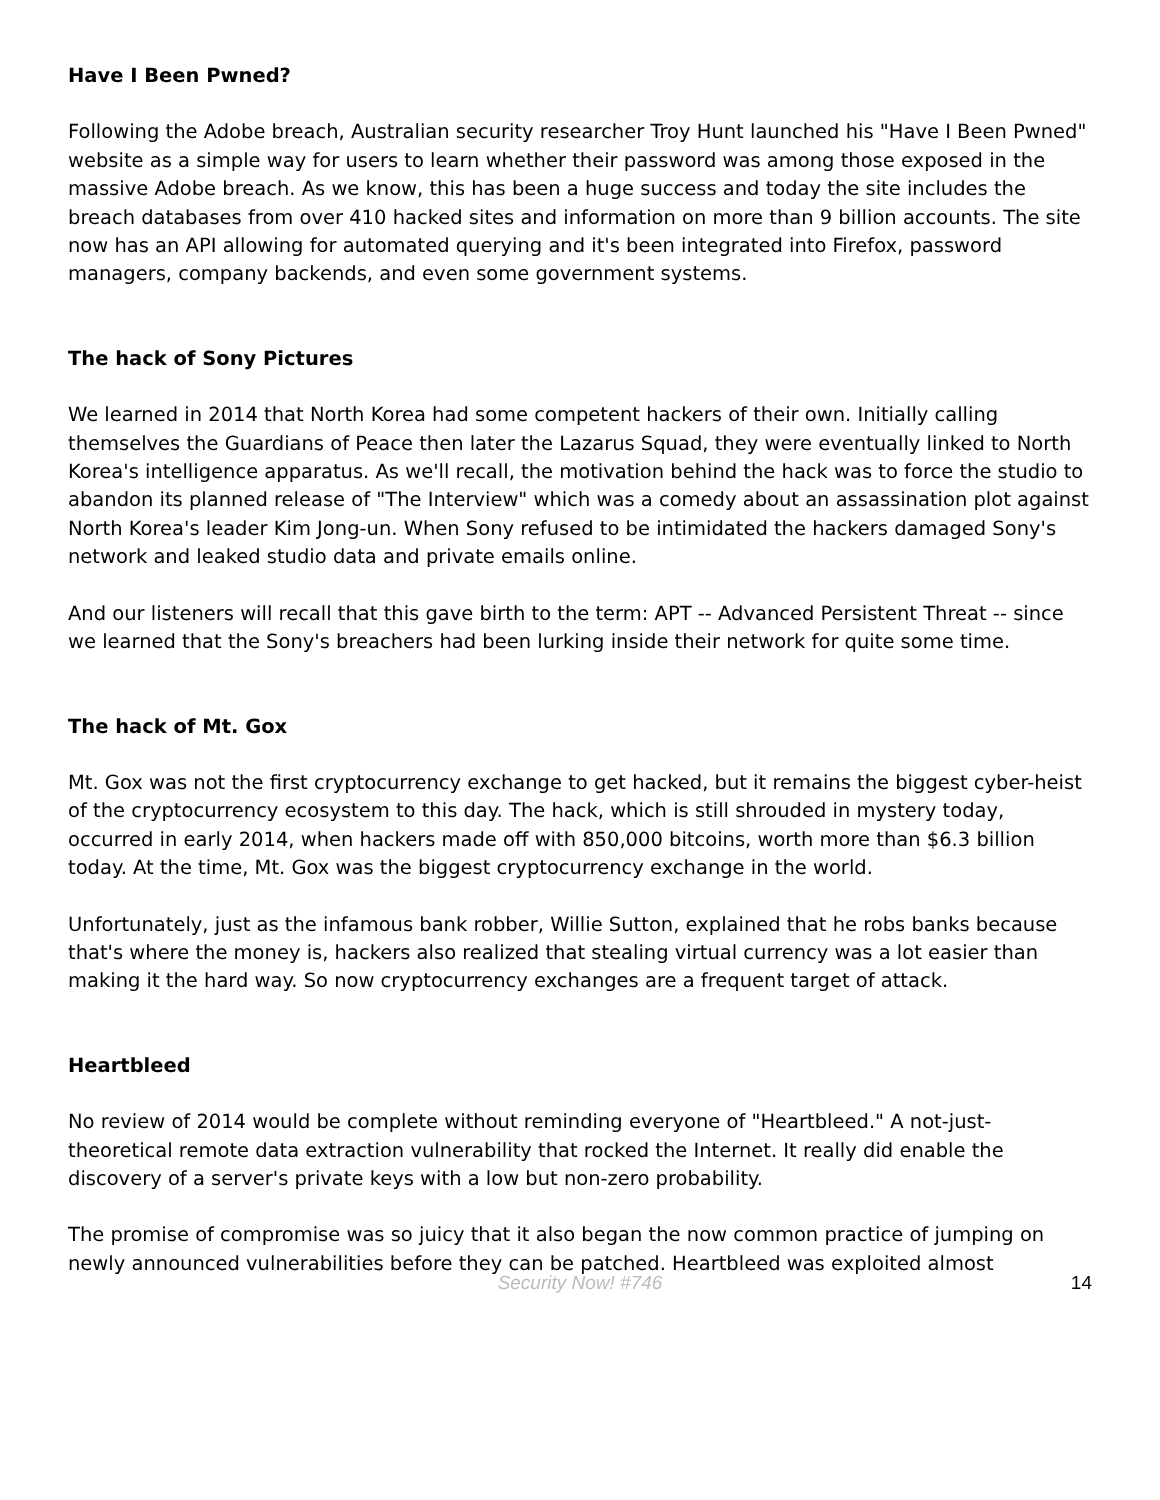Have I Been Pwned?
Following the Adobe breach, Australian security researcher Troy Hunt launched his "Have I Been Pwned" website as a simple way for users to learn whether their password was among those exposed in the massive Adobe breach. As we know, this has been a huge success and today the site includes the breach databases from over 410 hacked sites and information on more than 9 billion accounts. The site now has an API allowing for automated querying and it's been integrated into Firefox, password managers, company backends, and even some government systems.
The hack of Sony Pictures
We learned in 2014 that North Korea had some competent hackers of their own. Initially calling themselves the Guardians of Peace then later the Lazarus Squad, they were eventually linked to North Korea's intelligence apparatus. As we'll recall, the motivation behind the hack was to force the studio to abandon its planned release of "The Interview" which was a comedy about an assassination plot against North Korea's leader Kim Jong-un. When Sony refused to be intimidated the hackers damaged Sony's network and leaked studio data and private emails online.
And our listeners will recall that this gave birth to the term: APT -- Advanced Persistent Threat -- since we learned that the Sony's breachers had been lurking inside their network for quite some time.
The hack of Mt. Gox
Mt. Gox was not the first cryptocurrency exchange to get hacked, but it remains the biggest cyber-heist of the cryptocurrency ecosystem to this day. The hack, which is still shrouded in mystery today, occurred in early 2014, when hackers made off with 850,000 bitcoins, worth more than $6.3 billion today. At the time, Mt. Gox was the biggest cryptocurrency exchange in the world.
Unfortunately, just as the infamous bank robber, Willie Sutton, explained that he robs banks because that's where the money is, hackers also realized that stealing virtual currency was a lot easier than making it the hard way. So now cryptocurrency exchanges are a frequent target of attack.
Heartbleed
No review of 2014 would be complete without reminding everyone of "Heartbleed." A not-just-theoretical remote data extraction vulnerability that rocked the Internet. It really did enable the discovery of a server's private keys with a low but non-zero probability.
The promise of compromise was so juicy that it also began the now common practice of jumping on newly announced vulnerabilities before they can be patched. Heartbleed was exploited almost
Security Now! #746
14